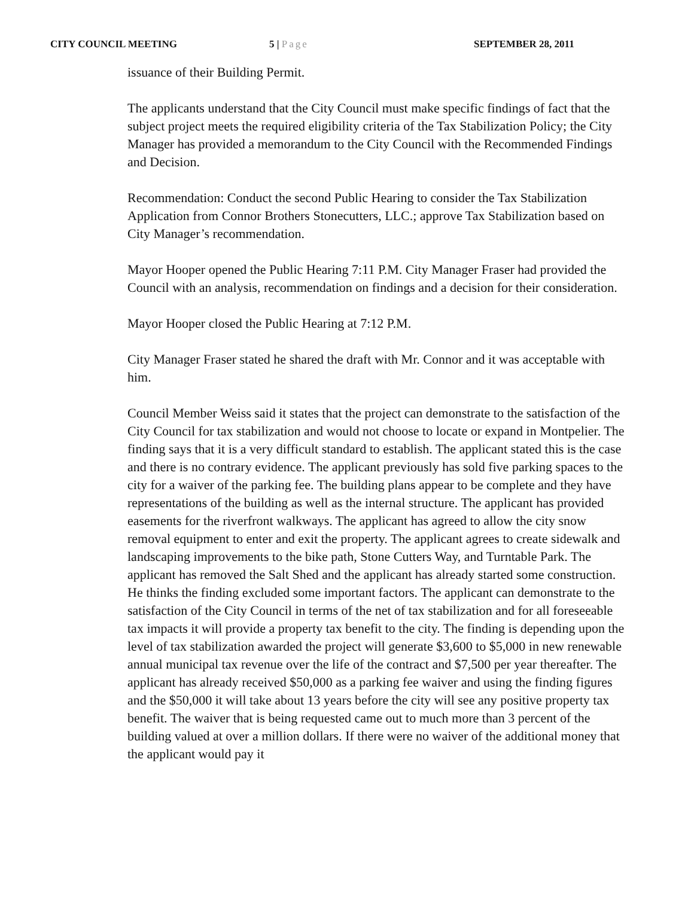CITY COUNCIL MEETING 5 | Page SEPTEMBER 28, 2011
issuance of their Building Permit.
The applicants understand that the City Council must make specific findings of fact that the subject project meets the required eligibility criteria of the Tax Stabilization Policy; the City Manager has provided a memorandum to the City Council with the Recommended Findings and Decision.
Recommendation: Conduct the second Public Hearing to consider the Tax Stabilization Application from Connor Brothers Stonecutters, LLC.; approve Tax Stabilization based on City Manager’s recommendation.
Mayor Hooper opened the Public Hearing 7:11 P.M. City Manager Fraser had provided the Council with an analysis, recommendation on findings and a decision for their consideration.
Mayor Hooper closed the Public Hearing at 7:12 P.M.
City Manager Fraser stated he shared the draft with Mr. Connor and it was acceptable with him.
Council Member Weiss said it states that the project can demonstrate to the satisfaction of the City Council for tax stabilization and would not choose to locate or expand in Montpelier. The finding says that it is a very difficult standard to establish. The applicant stated this is the case and there is no contrary evidence. The applicant previously has sold five parking spaces to the city for a waiver of the parking fee. The building plans appear to be complete and they have representations of the building as well as the internal structure. The applicant has provided easements for the riverfront walkways. The applicant has agreed to allow the city snow removal equipment to enter and exit the property. The applicant agrees to create sidewalk and landscaping improvements to the bike path, Stone Cutters Way, and Turntable Park. The applicant has removed the Salt Shed and the applicant has already started some construction. He thinks the finding excluded some important factors. The applicant can demonstrate to the satisfaction of the City Council in terms of the net of tax stabilization and for all foreseeable tax impacts it will provide a property tax benefit to the city. The finding is depending upon the level of tax stabilization awarded the project will generate $3,600 to $5,000 in new renewable annual municipal tax revenue over the life of the contract and $7,500 per year thereafter. The applicant has already received $50,000 as a parking fee waiver and using the finding figures and the $50,000 it will take about 13 years before the city will see any positive property tax benefit. The waiver that is being requested came out to much more than 3 percent of the building valued at over a million dollars. If there were no waiver of the additional money that the applicant would pay it